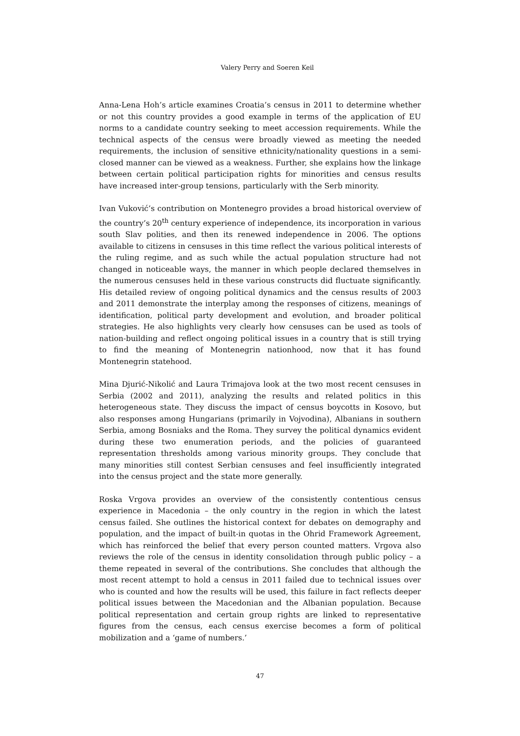Valery Perry and Soeren Keil
Anna-Lena Hoh’s article examines Croatia’s census in 2011 to determine whether or not this country provides a good example in terms of the application of EU norms to a candidate country seeking to meet accession requirements. While the technical aspects of the census were broadly viewed as meeting the needed requirements, the inclusion of sensitive ethnicity/nationality questions in a semi-closed manner can be viewed as a weakness. Further, she explains how the linkage between certain political participation rights for minorities and census results have increased inter-group tensions, particularly with the Serb minority.
Ivan Vuković’s contribution on Montenegro provides a broad historical overview of the country’s 20<sup>th</sup> century experience of independence, its incorporation in various south Slav polities, and then its renewed independence in 2006. The options available to citizens in censuses in this time reflect the various political interests of the ruling regime, and as such while the actual population structure had not changed in noticeable ways, the manner in which people declared themselves in the numerous censuses held in these various constructs did fluctuate significantly. His detailed review of ongoing political dynamics and the census results of 2003 and 2011 demonstrate the interplay among the responses of citizens, meanings of identification, political party development and evolution, and broader political strategies. He also highlights very clearly how censuses can be used as tools of nation-building and reflect ongoing political issues in a country that is still trying to find the meaning of Montenegrin nationhood, now that it has found Montenegrin statehood.
Mina Djurić-Nikolić and Laura Trimajova look at the two most recent censuses in Serbia (2002 and 2011), analyzing the results and related politics in this heterogeneous state. They discuss the impact of census boycotts in Kosovo, but also responses among Hungarians (primarily in Vojvodina), Albanians in southern Serbia, among Bosniaks and the Roma. They survey the political dynamics evident during these two enumeration periods, and the policies of guaranteed representation thresholds among various minority groups. They conclude that many minorities still contest Serbian censuses and feel insufficiently integrated into the census project and the state more generally.
Roska Vrgova provides an overview of the consistently contentious census experience in Macedonia – the only country in the region in which the latest census failed. She outlines the historical context for debates on demography and population, and the impact of built-in quotas in the Ohrid Framework Agreement, which has reinforced the belief that every person counted matters. Vrgova also reviews the role of the census in identity consolidation through public policy – a theme repeated in several of the contributions. She concludes that although the most recent attempt to hold a census in 2011 failed due to technical issues over who is counted and how the results will be used, this failure in fact reflects deeper political issues between the Macedonian and the Albanian population. Because political representation and certain group rights are linked to representative figures from the census, each census exercise becomes a form of political mobilization and a ‘game of numbers.’
47